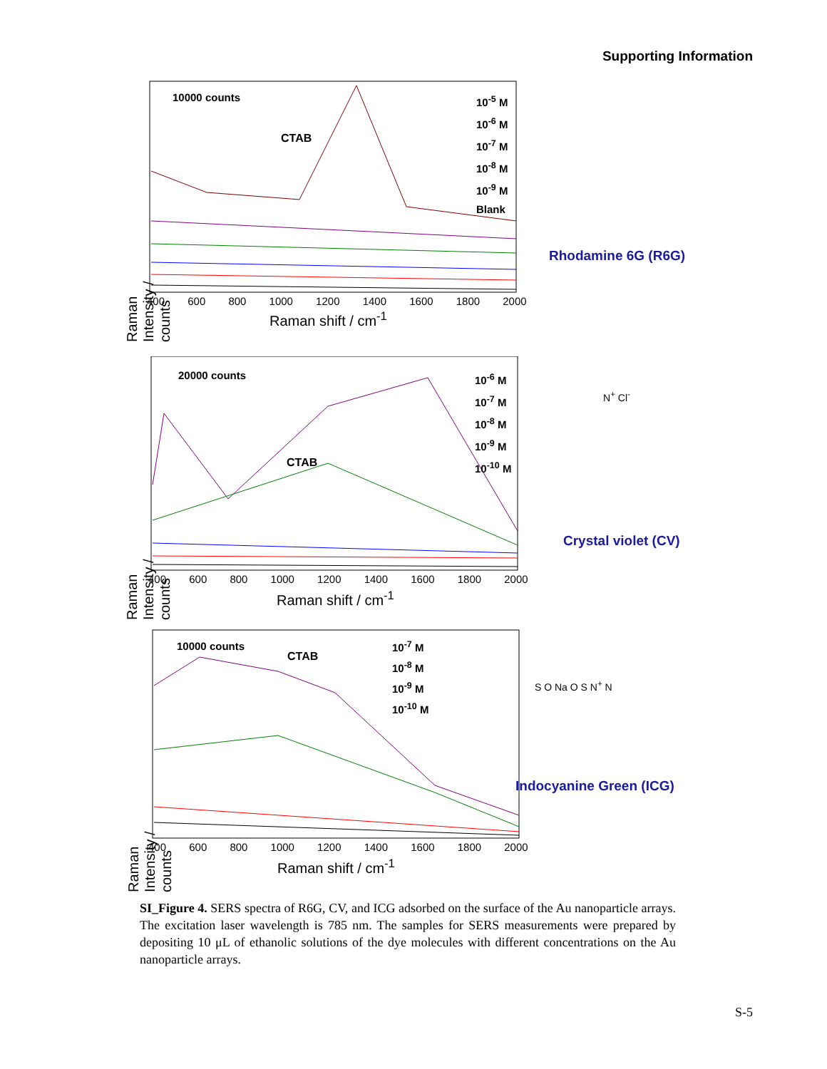Supporting Information
10000 counts
CTAB
10<sup>-5</sup> M
10<sup>-6</sup> M
10<sup>-7</sup> M
10<sup>-8</sup> M
10<sup>-9</sup> M
Blank
400 600 800 1000 1200 1400 1600 1800 2000
Raman shift / cm<sup>-1</sup>
Raman Intensity / counts
Rhodamine 6G (R6G)
20000 counts
CTAB
10<sup>-6</sup> M
10<sup>-7</sup> M
10<sup>-8</sup> M
10<sup>-9</sup> M
10<sup>-10</sup> M
400 600 800 1000 1200 1400 1600 1800 2000
Raman shift / cm<sup>-1</sup>
Raman Intensity / counts
N<sup>+</sup> Cl<sup>-</sup>
Crystal violet (CV)
10000 counts
CTAB
10<sup>-7</sup> M
10<sup>-8</sup> M
10<sup>-9</sup> M
10<sup>-10</sup> M
400 600 800 1000 1200 1400 1600 1800 2000
Raman shift / cm<sup>-1</sup>
Raman Intensity / counts
S O Na O S N<sup>+</sup> N
Indocyanine Green (ICG)
SI_Figure 4. SERS spectra of R6G, CV, and ICG adsorbed on the surface of the Au nanoparticle arrays. The excitation laser wavelength is 785 nm. The samples for SERS measurements were prepared by depositing 10 μL of ethanolic solutions of the dye molecules with different concentrations on the Au nanoparticle arrays.
S-5